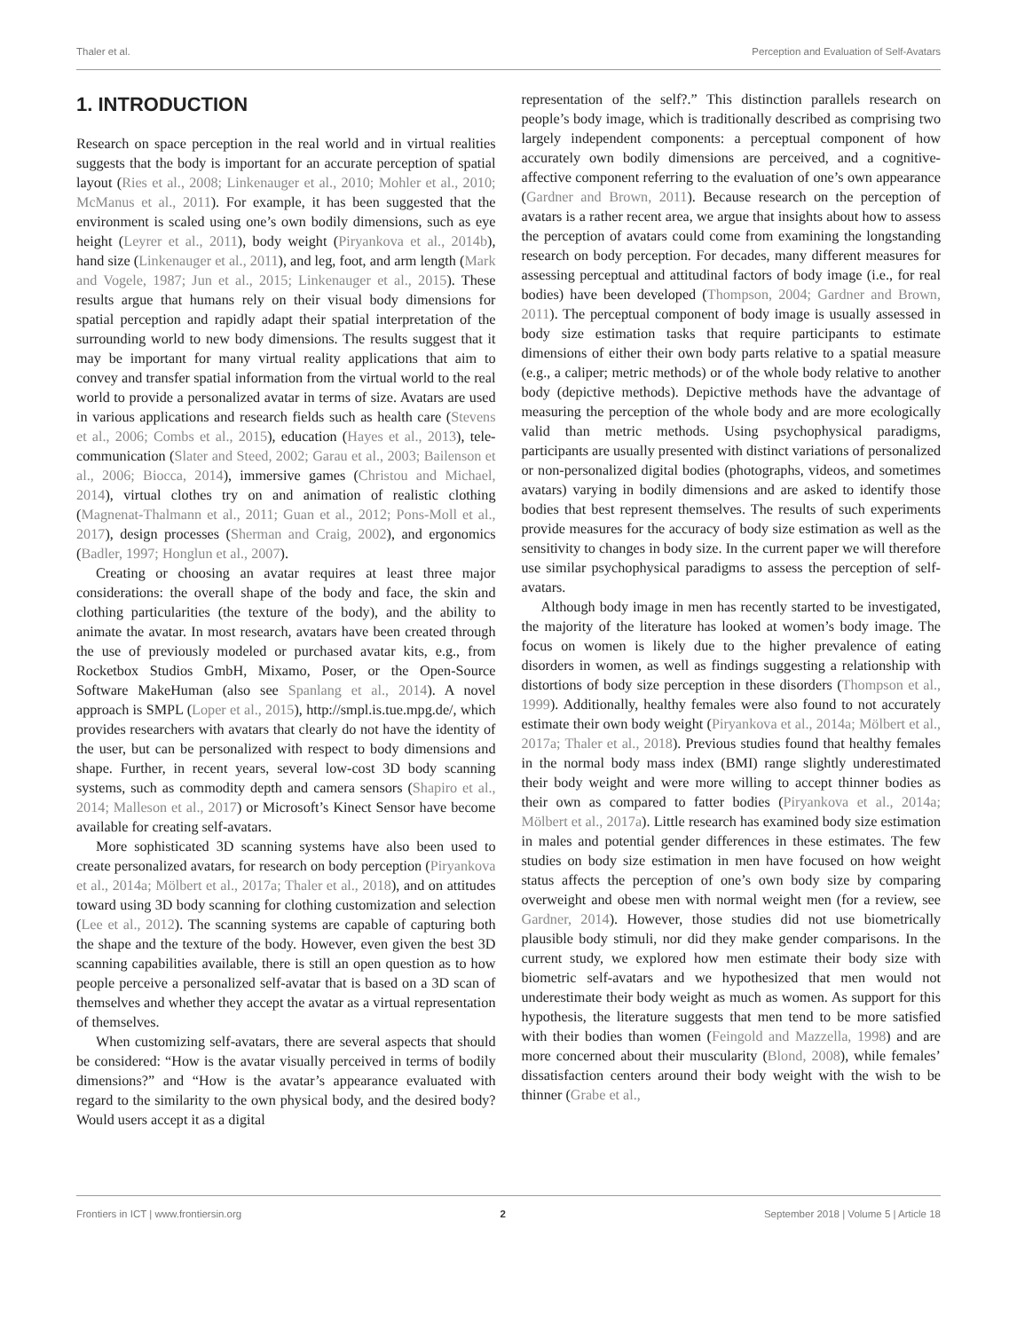Thaler et al. Perception and Evaluation of Self-Avatars
1. INTRODUCTION
Research on space perception in the real world and in virtual realities suggests that the body is important for an accurate perception of spatial layout (Ries et al., 2008; Linkenauger et al., 2010; Mohler et al., 2010; McManus et al., 2011). For example, it has been suggested that the environment is scaled using one’s own bodily dimensions, such as eye height (Leyrer et al., 2011), body weight (Piryankova et al., 2014b), hand size (Linkenauger et al., 2011), and leg, foot, and arm length (Mark and Vogele, 1987; Jun et al., 2015; Linkenauger et al., 2015). These results argue that humans rely on their visual body dimensions for spatial perception and rapidly adapt their spatial interpretation of the surrounding world to new body dimensions. The results suggest that it may be important for many virtual reality applications that aim to convey and transfer spatial information from the virtual world to the real world to provide a personalized avatar in terms of size. Avatars are used in various applications and research fields such as health care (Stevens et al., 2006; Combs et al., 2015), education (Hayes et al., 2013), tele-communication (Slater and Steed, 2002; Garau et al., 2003; Bailenson et al., 2006; Biocca, 2014), immersive games (Christou and Michael, 2014), virtual clothes try on and animation of realistic clothing (Magnenat-Thalmann et al., 2011; Guan et al., 2012; Pons-Moll et al., 2017), design processes (Sherman and Craig, 2002), and ergonomics (Badler, 1997; Honglun et al., 2007).
Creating or choosing an avatar requires at least three major considerations: the overall shape of the body and face, the skin and clothing particularities (the texture of the body), and the ability to animate the avatar. In most research, avatars have been created through the use of previously modeled or purchased avatar kits, e.g., from Rocketbox Studios GmbH, Mixamo, Poser, or the Open-Source Software MakeHuman (also see Spanlang et al., 2014). A novel approach is SMPL (Loper et al., 2015), http://smpl.is.tue.mpg.de/, which provides researchers with avatars that clearly do not have the identity of the user, but can be personalized with respect to body dimensions and shape. Further, in recent years, several low-cost 3D body scanning systems, such as commodity depth and camera sensors (Shapiro et al., 2014; Malleson et al., 2017) or Microsoft’s Kinect Sensor have become available for creating self-avatars.
More sophisticated 3D scanning systems have also been used to create personalized avatars, for research on body perception (Piryankova et al., 2014a; Mölbert et al., 2017a; Thaler et al., 2018), and on attitudes toward using 3D body scanning for clothing customization and selection (Lee et al., 2012). The scanning systems are capable of capturing both the shape and the texture of the body. However, even given the best 3D scanning capabilities available, there is still an open question as to how people perceive a personalized self-avatar that is based on a 3D scan of themselves and whether they accept the avatar as a virtual representation of themselves.
When customizing self-avatars, there are several aspects that should be considered: “How is the avatar visually perceived in terms of bodily dimensions?” and “How is the avatar’s appearance evaluated with regard to the similarity to the own physical body, and the desired body? Would users accept it as a digital
representation of the self?.” This distinction parallels research on people’s body image, which is traditionally described as comprising two largely independent components: a perceptual component of how accurately own bodily dimensions are perceived, and a cognitive-affective component referring to the evaluation of one’s own appearance (Gardner and Brown, 2011). Because research on the perception of avatars is a rather recent area, we argue that insights about how to assess the perception of avatars could come from examining the longstanding research on body perception. For decades, many different measures for assessing perceptual and attitudinal factors of body image (i.e., for real bodies) have been developed (Thompson, 2004; Gardner and Brown, 2011). The perceptual component of body image is usually assessed in body size estimation tasks that require participants to estimate dimensions of either their own body parts relative to a spatial measure (e.g., a caliper; metric methods) or of the whole body relative to another body (depictive methods). Depictive methods have the advantage of measuring the perception of the whole body and are more ecologically valid than metric methods. Using psychophysical paradigms, participants are usually presented with distinct variations of personalized or non-personalized digital bodies (photographs, videos, and sometimes avatars) varying in bodily dimensions and are asked to identify those bodies that best represent themselves. The results of such experiments provide measures for the accuracy of body size estimation as well as the sensitivity to changes in body size. In the current paper we will therefore use similar psychophysical paradigms to assess the perception of self-avatars.
Although body image in men has recently started to be investigated, the majority of the literature has looked at women’s body image. The focus on women is likely due to the higher prevalence of eating disorders in women, as well as findings suggesting a relationship with distortions of body size perception in these disorders (Thompson et al., 1999). Additionally, healthy females were also found to not accurately estimate their own body weight (Piryankova et al., 2014a; Mölbert et al., 2017a; Thaler et al., 2018). Previous studies found that healthy females in the normal body mass index (BMI) range slightly underestimated their body weight and were more willing to accept thinner bodies as their own as compared to fatter bodies (Piryankova et al., 2014a; Mölbert et al., 2017a). Little research has examined body size estimation in males and potential gender differences in these estimates. The few studies on body size estimation in men have focused on how weight status affects the perception of one’s own body size by comparing overweight and obese men with normal weight men (for a review, see Gardner, 2014). However, those studies did not use biometrically plausible body stimuli, nor did they make gender comparisons. In the current study, we explored how men estimate their body size with biometric self-avatars and we hypothesized that men would not underestimate their body weight as much as women. As support for this hypothesis, the literature suggests that men tend to be more satisfied with their bodies than women (Feingold and Mazzella, 1998) and are more concerned about their muscularity (Blond, 2008), while females’ dissatisfaction centers around their body weight with the wish to be thinner (Grabe et al.,
Frontiers in ICT | www.frontiersin.org 2 September 2018 | Volume 5 | Article 18